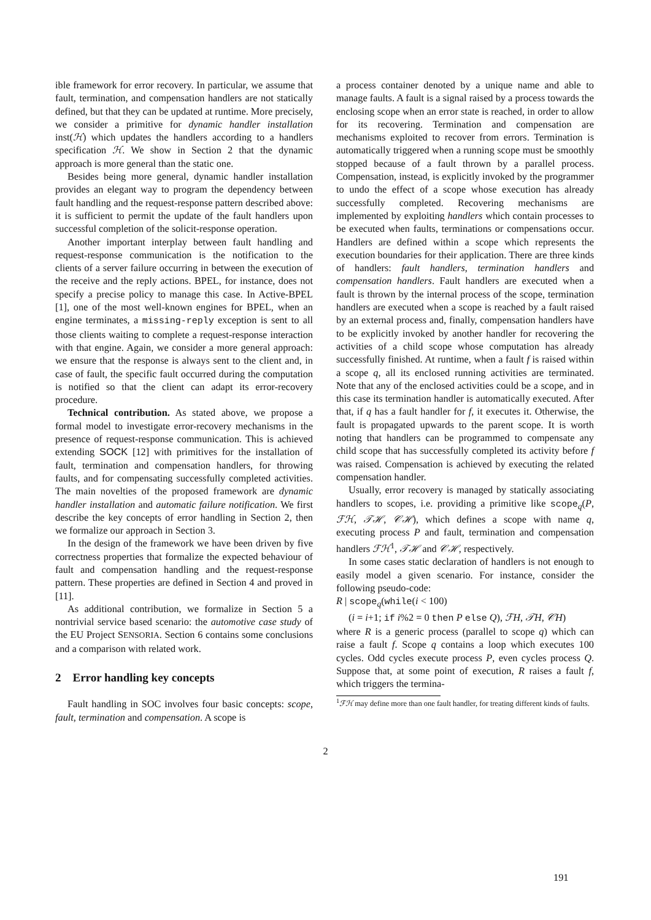ible framework for error recovery. In particular, we assume that fault, termination, and compensation handlers are not statically defined, but that they can be updated at runtime. More precisely, we consider a primitive for dynamic handler installation inst(ℋ) which updates the handlers according to a handlers specification ℋ. We show in Section 2 that the dynamic approach is more general than the static one.
Besides being more general, dynamic handler installation provides an elegant way to program the dependency between fault handling and the request-response pattern described above: it is sufficient to permit the update of the fault handlers upon successful completion of the solicit-response operation.
Another important interplay between fault handling and request-response communication is the notification to the clients of a server failure occurring in between the execution of the receive and the reply actions. BPEL, for instance, does not specify a precise policy to manage this case. In Active-BPEL [1], one of the most well-known engines for BPEL, when an engine terminates, a missing-reply exception is sent to all those clients waiting to complete a request-response interaction with that engine. Again, we consider a more general approach: we ensure that the response is always sent to the client and, in case of fault, the specific fault occurred during the computation is notified so that the client can adapt its error-recovery procedure.
Technical contribution. As stated above, we propose a formal model to investigate error-recovery mechanisms in the presence of request-response communication. This is achieved extending SOCK [12] with primitives for the installation of fault, termination and compensation handlers, for throwing faults, and for compensating successfully completed activities. The main novelties of the proposed framework are dynamic handler installation and automatic failure notification. We first describe the key concepts of error handling in Section 2, then we formalize our approach in Section 3.
In the design of the framework we have been driven by five correctness properties that formalize the expected behaviour of fault and compensation handling and the request-response pattern. These properties are defined in Section 4 and proved in [11].
As additional contribution, we formalize in Section 5 a nontrivial service based scenario: the automotive case study of the EU Project SENSORIA. Section 6 contains some conclusions and a comparison with related work.
2 Error handling key concepts
Fault handling in SOC involves four basic concepts: scope, fault, termination and compensation. A scope is
a process container denoted by a unique name and able to manage faults. A fault is a signal raised by a process towards the enclosing scope when an error state is reached, in order to allow for its recovering. Termination and compensation are mechanisms exploited to recover from errors. Termination is automatically triggered when a running scope must be smoothly stopped because of a fault thrown by a parallel process. Compensation, instead, is explicitly invoked by the programmer to undo the effect of a scope whose execution has already successfully completed. Recovering mechanisms are implemented by exploiting handlers which contain processes to be executed when faults, terminations or compensations occur. Handlers are defined within a scope which represents the execution boundaries for their application. There are three kinds of handlers: fault handlers, termination handlers and compensation handlers. Fault handlers are executed when a fault is thrown by the internal process of the scope, termination handlers are executed when a scope is reached by a fault raised by an external process and, finally, compensation handlers have to be explicitly invoked by another handler for recovering the activities of a child scope whose computation has already successfully finished. At runtime, when a fault f is raised within a scope q, all its enclosed running activities are terminated. Note that any of the enclosed activities could be a scope, and in this case its termination handler is automatically executed. After that, if q has a fault handler for f, it executes it. Otherwise, the fault is propagated upwards to the parent scope. It is worth noting that handlers can be programmed to compensate any child scope that has successfully completed its activity before f was raised. Compensation is achieved by executing the related compensation handler.
Usually, error recovery is managed by statically associating handlers to scopes, i.e. providing a primitive like scope<sub>q</sub>(P, ℱℋ, 𝒯ℋ, 𝒞ℋ), which defines a scope with name q, executing process P and fault, termination and compensation handlers ℱℋ<sup>1</sup>, 𝒯ℋ and 𝒞ℋ, respectively.
In some cases static declaration of handlers is not enough to easily model a given scenario. For instance, consider the following pseudo-code:
R | scope<sub>q</sub>(while(i < 100)
(i = i+1; if i%2 = 0 then P else Q), ℱH, 𝒯H, 𝒞H)
where R is a generic process (parallel to scope q) which can raise a fault f. Scope q contains a loop which executes 100 cycles. Odd cycles execute process P, even cycles process Q. Suppose that, at some point of execution, R raises a fault f, which triggers the termina-
<sup>1</sup> ℱℋ may define more than one fault handler, for treating different kinds of faults.
2
191